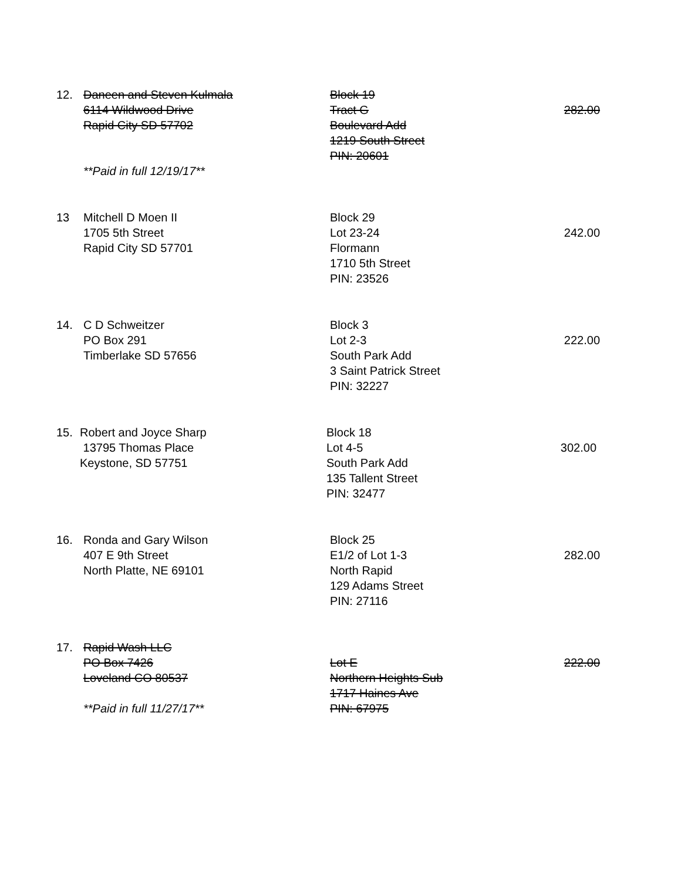12. Daneen and Steven Kulmala
6114 Wildwood Drive
Rapid City SD 57702
**Paid in full 12/19/17**
Block 19
Tract G
Boulevard Add
1219 South Street
PIN: 20601
282.00
13 Mitchell D Moen II
1705 5th Street
Rapid City SD 57701
Block 29
Lot 23-24
Flormann
1710 5th Street
PIN: 23526
242.00
14. C D Schweitzer
PO Box 291
Timberlake SD 57656
Block 3
Lot 2-3
South Park Add
3 Saint Patrick Street
PIN: 32227
222.00
15. Robert and Joyce Sharp
13795 Thomas Place
Keystone, SD 57751
Block 18
Lot 4-5
South Park Add
135 Tallent Street
PIN: 32477
302.00
16. Ronda and Gary Wilson
407 E 9th Street
North Platte, NE 69101
Block 25
E1/2 of Lot 1-3
North Rapid
129 Adams Street
PIN: 27116
282.00
17. Rapid Wash LLC
PO Box 7426
Loveland CO 80537
**Paid in full 11/27/17**
Lot E
Northern Heights Sub
1717 Haines Ave
PIN: 67975
222.00